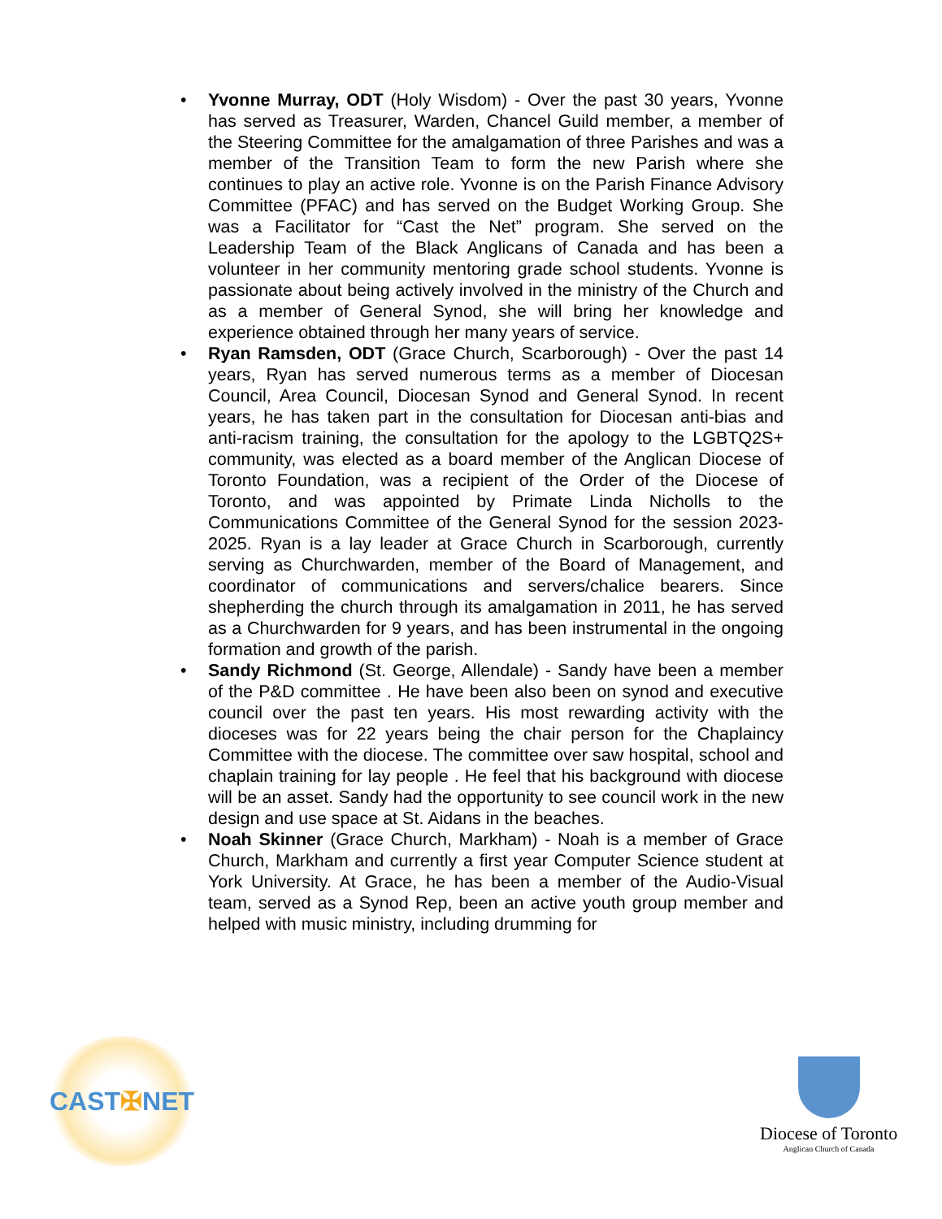• Yvonne Murray, ODT (Holy Wisdom) - Over the past 30 years, Yvonne has served as Treasurer, Warden, Chancel Guild member, a member of the Steering Committee for the amalgamation of three Parishes and was a member of the Transition Team to form the new Parish where she continues to play an active role. Yvonne is on the Parish Finance Advisory Committee (PFAC) and has served on the Budget Working Group. She was a Facilitator for “Cast the Net” program. She served on the Leadership Team of the Black Anglicans of Canada and has been a volunteer in her community mentoring grade school students. Yvonne is passionate about being actively involved in the ministry of the Church and as a member of General Synod, she will bring her knowledge and experience obtained through her many years of service.
• Ryan Ramsden, ODT (Grace Church, Scarborough) - Over the past 14 years, Ryan has served numerous terms as a member of Diocesan Council, Area Council, Diocesan Synod and General Synod. In recent years, he has taken part in the consultation for Diocesan anti-bias and anti-racism training, the consultation for the apology to the LGBTQ2S+ community, was elected as a board member of the Anglican Diocese of Toronto Foundation, was a recipient of the Order of the Diocese of Toronto, and was appointed by Primate Linda Nicholls to the Communications Committee of the General Synod for the session 2023-2025. Ryan is a lay leader at Grace Church in Scarborough, currently serving as Churchwarden, member of the Board of Management, and coordinator of communications and servers/chalice bearers. Since shepherding the church through its amalgamation in 2011, he has served as a Churchwarden for 9 years, and has been instrumental in the ongoing formation and growth of the parish.
• Sandy Richmond (St. George, Allendale) - Sandy have been a member of the P&D committee . He have been also been on synod and executive council over the past ten years. His most rewarding activity with the dioceses was for 22 years being the chair person for the Chaplaincy Committee with the diocese. The committee over saw hospital, school and chaplain training for lay people . He feel that his background with diocese will be an asset. Sandy had the opportunity to see council work in the new design and use space at St. Aidans in the beaches.
• Noah Skinner (Grace Church, Markham) - Noah is a member of Grace Church, Markham and currently a first year Computer Science student at York University. At Grace, he has been a member of the Audio-Visual team, served as a Synod Rep, been an active youth group member and helped with music ministry, including drumming for
CAST ✠ NET
Diocese of Toronto
Anglican Church of Canada